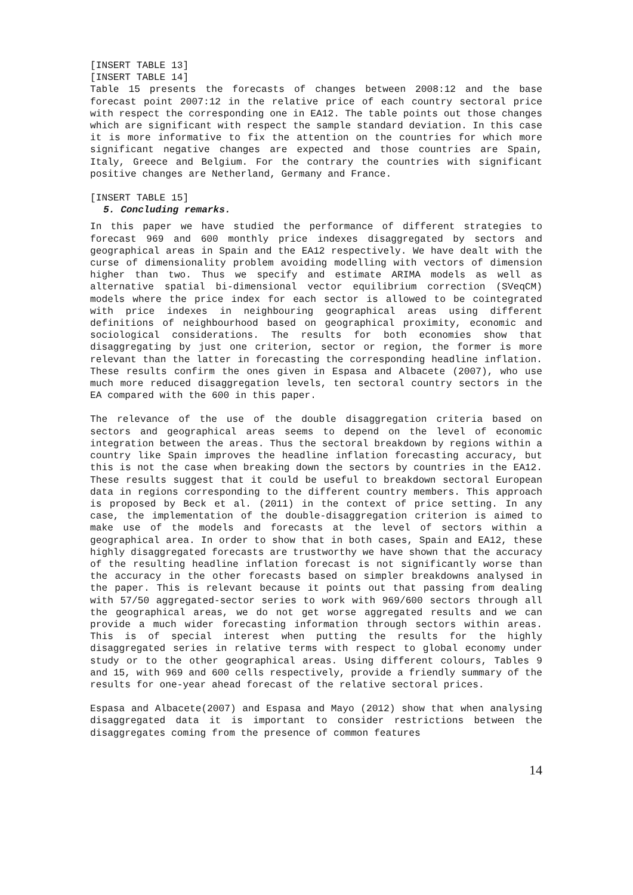[INSERT TABLE 13]
[INSERT TABLE 14]
Table 15 presents the forecasts of changes between 2008:12 and the base forecast point 2007:12 in the relative price of each country sectoral price with respect the corresponding one in EA12. The table points out those changes which are significant with respect the sample standard deviation. In this case it is more informative to fix the attention on the countries for which more significant negative changes are expected and those countries are Spain, Italy, Greece and Belgium. For the contrary the countries with significant positive changes are Netherland, Germany and France.
[INSERT TABLE 15]
5. Concluding remarks.
In this paper we have studied the performance of different strategies to forecast 969 and 600 monthly price indexes disaggregated by sectors and geographical areas in Spain and the EA12 respectively. We have dealt with the curse of dimensionality problem avoiding modelling with vectors of dimension higher than two. Thus we specify and estimate ARIMA models as well as alternative spatial bi-dimensional vector equilibrium correction (SVeqCM) models where the price index for each sector is allowed to be cointegrated with price indexes in neighbouring geographical areas using different definitions of neighbourhood based on geographical proximity, economic and sociological considerations. The results for both economies show that disaggregating by just one criterion, sector or region, the former is more relevant than the latter in forecasting the corresponding headline inflation. These results confirm the ones given in Espasa and Albacete (2007), who use much more reduced disaggregation levels, ten sectoral country sectors in the EA compared with the 600 in this paper.
The relevance of the use of the double disaggregation criteria based on sectors and geographical areas seems to depend on the level of economic integration between the areas. Thus the sectoral breakdown by regions within a country like Spain improves the headline inflation forecasting accuracy, but this is not the case when breaking down the sectors by countries in the EA12. These results suggest that it could be useful to breakdown sectoral European data in regions corresponding to the different country members. This approach is proposed by Beck et al. (2011) in the context of price setting. In any case, the implementation of the double-disaggregation criterion is aimed to make use of the models and forecasts at the level of sectors within a geographical area. In order to show that in both cases, Spain and EA12, these highly disaggregated forecasts are trustworthy we have shown that the accuracy of the resulting headline inflation forecast is not significantly worse than the accuracy in the other forecasts based on simpler breakdowns analysed in the paper. This is relevant because it points out that passing from dealing with 57/50 aggregated-sector series to work with 969/600 sectors through all the geographical areas, we do not get worse aggregated results and we can provide a much wider forecasting information through sectors within areas. This is of special interest when putting the results for the highly disaggregated series in relative terms with respect to global economy under study or to the other geographical areas. Using different colours, Tables 9 and 15, with 969 and 600 cells respectively, provide a friendly summary of the results for one-year ahead forecast of the relative sectoral prices.
Espasa and Albacete(2007) and Espasa and Mayo (2012) show that when analysing disaggregated data it is important to consider restrictions between the disaggregates coming from the presence of common features
14